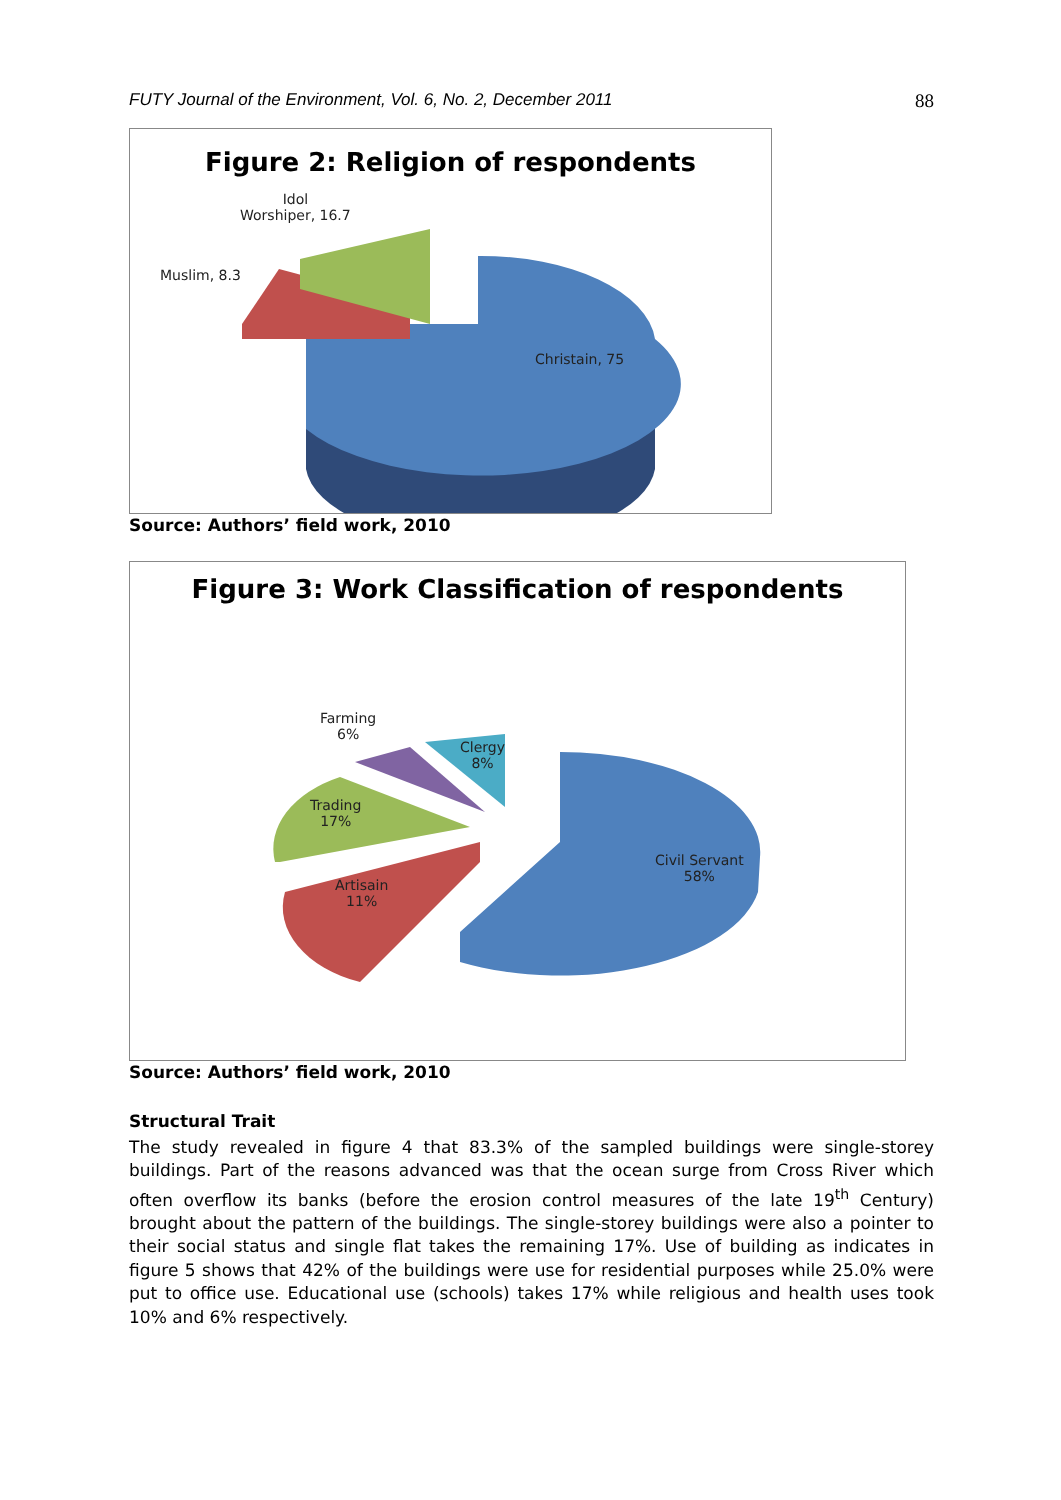FUTY Journal of the Environment, Vol. 6, No. 2, December 2011 88
Figure 2: Religion of respondents
Idol
Worshiper, 16.7
Muslim, 8.3
Christain, 75
Source: Authors’ field work, 2010
Figure 3: Work Classification of respondents
Farming
6%
Clergy
8%
Trading
17%
Artisain
11%
Civil Servant
58%
Source: Authors’ field work, 2010
Structural Trait
The study revealed in figure 4 that 83.3% of the sampled buildings were single-storey buildings. Part of the reasons advanced was that the ocean surge from Cross River which often overflow its banks (before the erosion control measures of the late 19<sup>th</sup> Century) brought about the pattern of the buildings. The single-storey buildings were also a pointer to their social status and single flat takes the remaining 17%. Use of building as indicates in figure 5 shows that 42% of the buildings were use for residential purposes while 25.0% were put to office use. Educational use (schools) takes 17% while religious and health uses took 10% and 6% respectively.